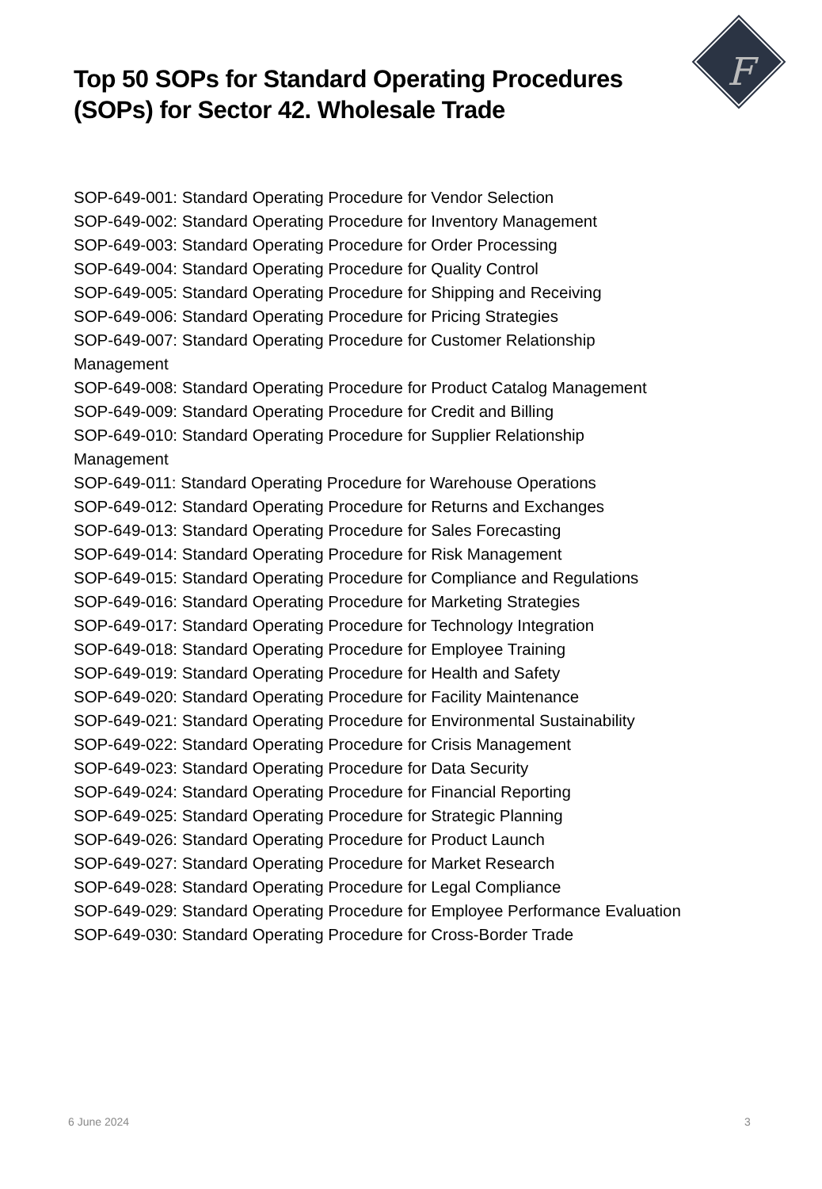F
Top 50 SOPs for Standard Operating Procedures
(SOPs) for Sector 42. Wholesale Trade
SOP-649-001: Standard Operating Procedure for Vendor Selection
SOP-649-002: Standard Operating Procedure for Inventory Management
SOP-649-003: Standard Operating Procedure for Order Processing
SOP-649-004: Standard Operating Procedure for Quality Control
SOP-649-005: Standard Operating Procedure for Shipping and Receiving
SOP-649-006: Standard Operating Procedure for Pricing Strategies
SOP-649-007: Standard Operating Procedure for Customer Relationship
Management
SOP-649-008: Standard Operating Procedure for Product Catalog Management
SOP-649-009: Standard Operating Procedure for Credit and Billing
SOP-649-010: Standard Operating Procedure for Supplier Relationship
Management
SOP-649-011: Standard Operating Procedure for Warehouse Operations
SOP-649-012: Standard Operating Procedure for Returns and Exchanges
SOP-649-013: Standard Operating Procedure for Sales Forecasting
SOP-649-014: Standard Operating Procedure for Risk Management
SOP-649-015: Standard Operating Procedure for Compliance and Regulations
SOP-649-016: Standard Operating Procedure for Marketing Strategies
SOP-649-017: Standard Operating Procedure for Technology Integration
SOP-649-018: Standard Operating Procedure for Employee Training
SOP-649-019: Standard Operating Procedure for Health and Safety
SOP-649-020: Standard Operating Procedure for Facility Maintenance
SOP-649-021: Standard Operating Procedure for Environmental Sustainability
SOP-649-022: Standard Operating Procedure for Crisis Management
SOP-649-023: Standard Operating Procedure for Data Security
SOP-649-024: Standard Operating Procedure for Financial Reporting
SOP-649-025: Standard Operating Procedure for Strategic Planning
SOP-649-026: Standard Operating Procedure for Product Launch
SOP-649-027: Standard Operating Procedure for Market Research
SOP-649-028: Standard Operating Procedure for Legal Compliance
SOP-649-029: Standard Operating Procedure for Employee Performance Evaluation
SOP-649-030: Standard Operating Procedure for Cross-Border Trade
6 June 2024 3